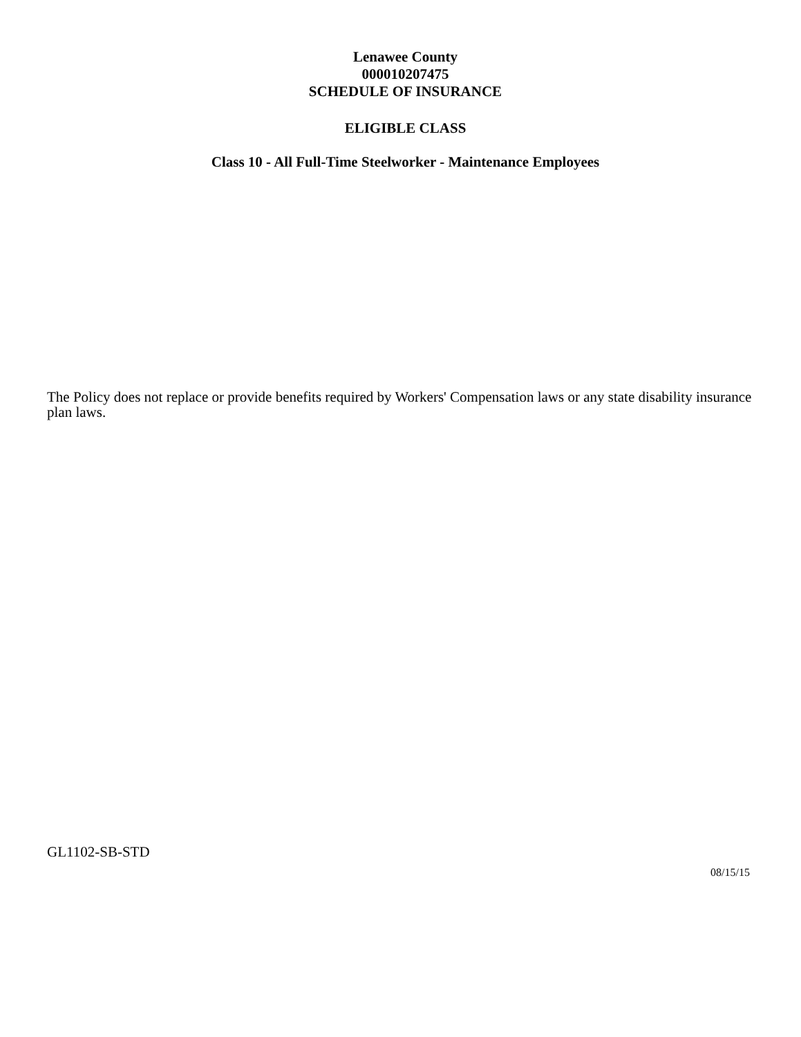Lenawee County
000010207475
SCHEDULE OF INSURANCE
ELIGIBLE CLASS
Class 10 - All Full-Time Steelworker - Maintenance Employees
The Policy does not replace or provide benefits required by Workers' Compensation laws or any state disability insurance plan laws.
GL1102-SB-STD
08/15/15